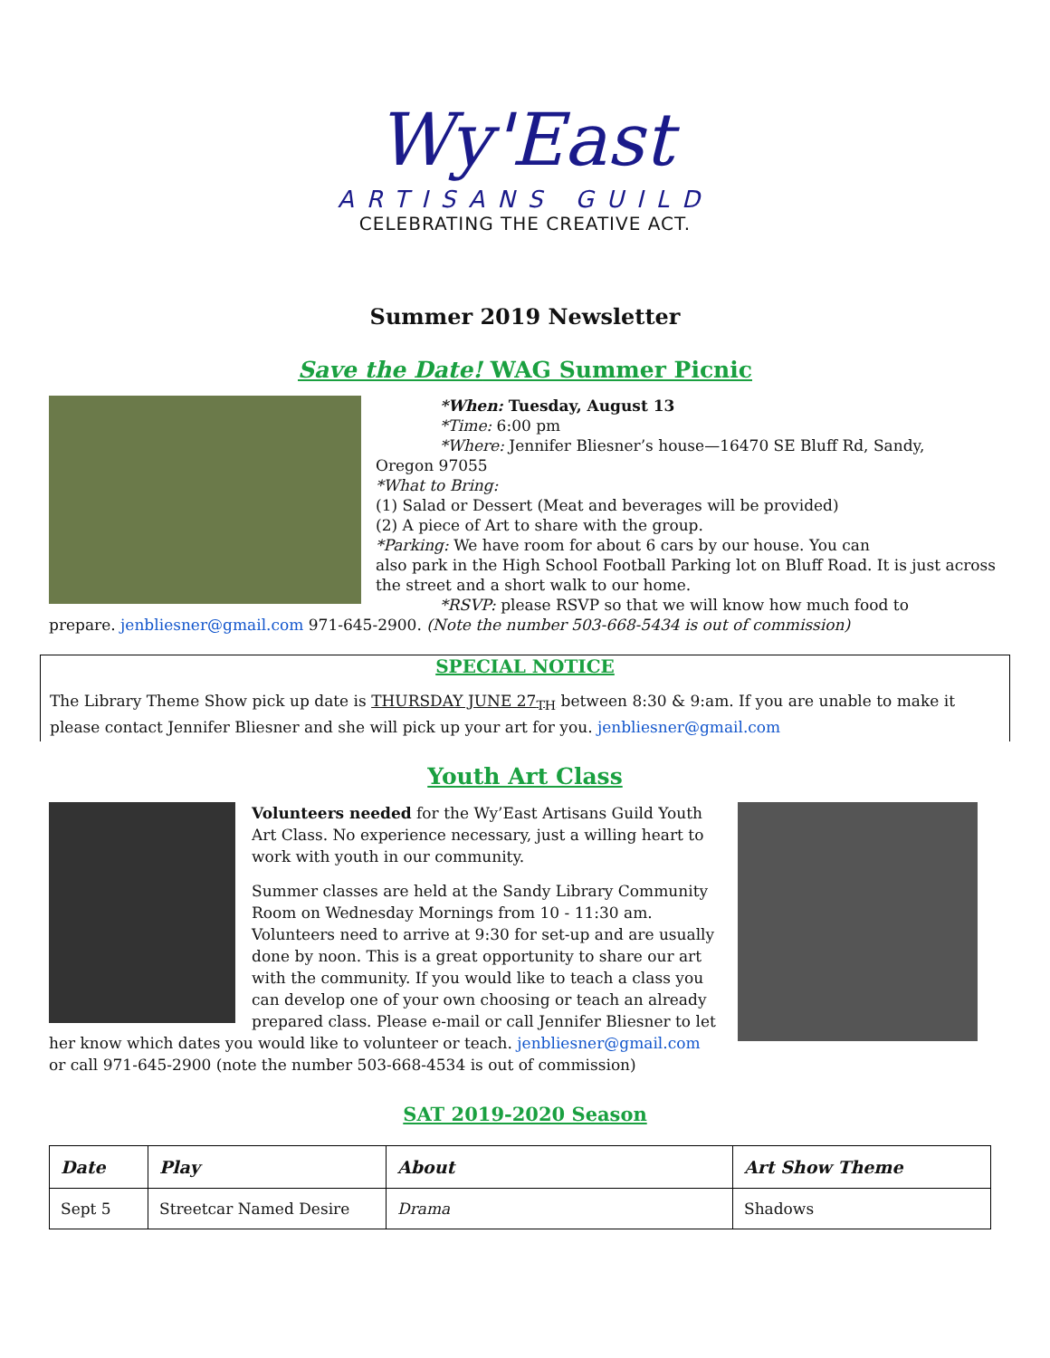Wy'East
ARTISANS GUILD
CELEBRATING THE CREATIVE ACT.
Summer 2019 Newsletter
Save the Date! WAG Summer Picnic
*When: Tuesday, August 13
*Time: 6:00 pm
*Where: Jennifer Bliesner’s house—16470 SE Bluff Rd, Sandy,
Oregon 97055
*What to Bring:
(1) Salad or Dessert (Meat and beverages will be provided)
(2) A piece of Art to share with the group.
*Parking: We have room for about 6 cars by our house. You can
also park in the High School Football Parking lot on Bluff Road. It is just across the street and a short walk to our home.
*RSVP: please RSVP so that we will know how much food to
prepare. jenbliesner@gmail.com 971-645-2900. (Note the number 503-668-5434 is out of commission)
SPECIAL NOTICE
The Library Theme Show pick up date is THURSDAY JUNE 27<sub>TH</sub> between 8:30 & 9:am. If you are unable to make it please contact Jennifer Bliesner and she will pick up your art for you. jenbliesner@gmail.com
Youth Art Class
Volunteers needed for the Wy’East Artisans Guild Youth Art Class. No experience necessary, just a willing heart to work with youth in our community.
Summer classes are held at the Sandy Library Community Room on Wednesday Mornings from 10 - 11:30 am. Volunteers need to arrive at 9:30 for set-up and are usually done by noon. This is a great opportunity to share our art with the community. If you would like to teach a class you can develop one of your own choosing or teach an already prepared class. Please e-mail or call Jennifer Bliesner to let her know which dates you would like to volunteer or teach. jenbliesner@gmail.com or call 971-645-2900 (note the number 503-668-4534 is out of commission)
SAT 2019-2020 Season
| Date | Play | About | Art Show Theme |
| --- | --- | --- | --- |
| Sept 5 | Streetcar Named Desire | Drama | Shadows |